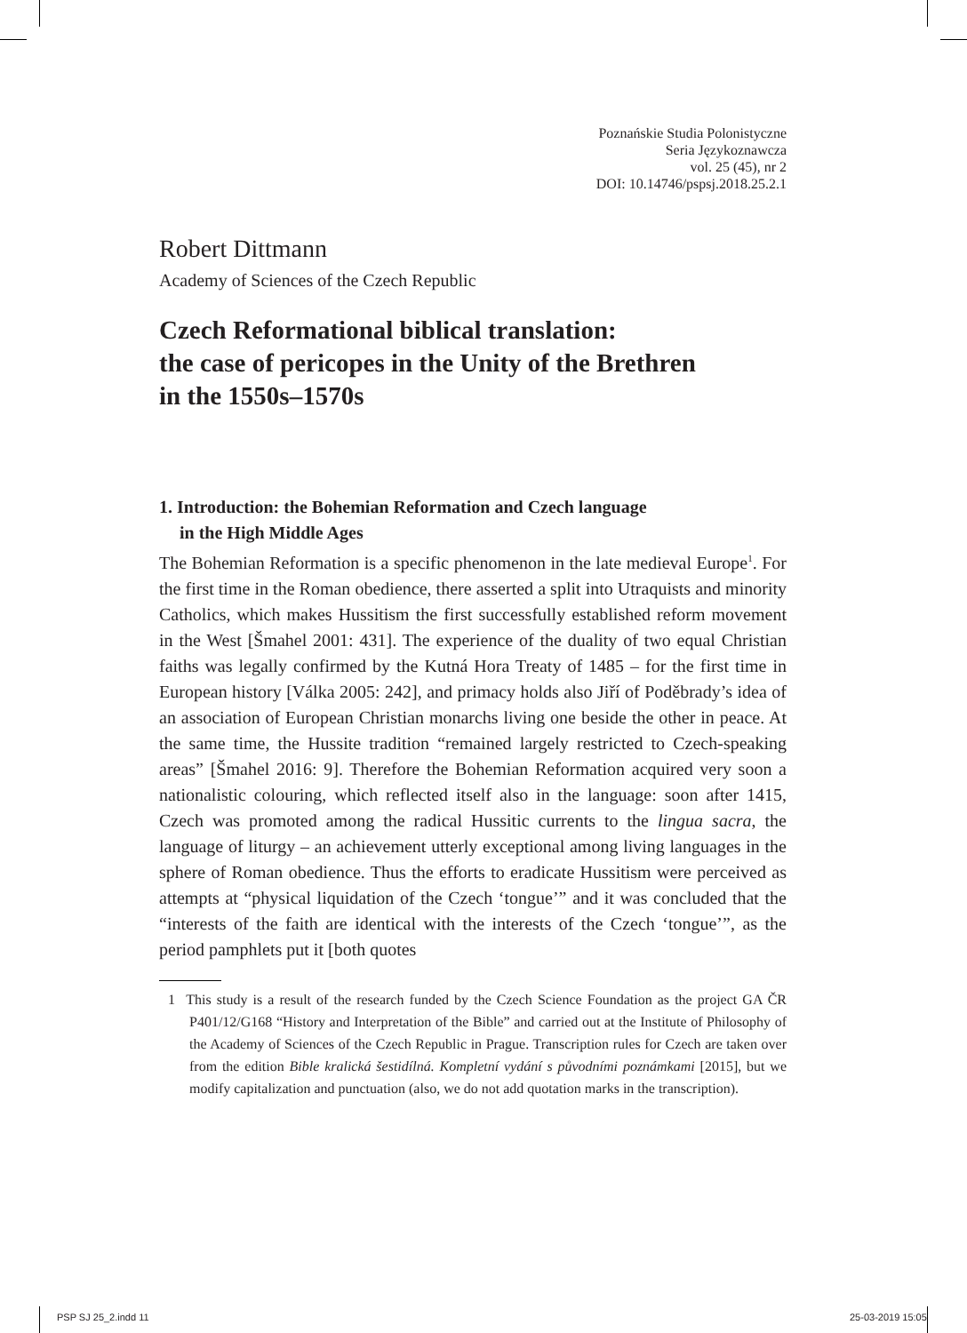Poznańskie Studia Polonistyczne
Seria Językoznawcza
vol. 25 (45), nr 2
DOI: 10.14746/pspsj.2018.25.2.1
Robert Dittmann
Academy of Sciences of the Czech Republic
Czech Reformational biblical translation:
the case of pericopes in the Unity of the Brethren
in the 1550s–1570s
1. Introduction: the Bohemian Reformation and Czech language
in the High Middle Ages
The Bohemian Reformation is a specific phenomenon in the late medieval Europe<sup>1</sup>. For the first time in the Roman obedience, there asserted a split into Utraquists and minority Catholics, which makes Hussitism the first successfully established reform movement in the West [Šmahel 2001: 431]. The experience of the duality of two equal Christian faiths was legally confirmed by the Kutná Hora Treaty of 1485 – for the first time in European history [Válka 2005: 242], and primacy holds also Jiří of Poděbrady’s idea of an association of European Christian monarchs living one beside the other in peace. At the same time, the Hussite tradition “remained largely restricted to Czech-speaking areas” [Šmahel 2016: 9]. Therefore the Bohemian Reformation acquired very soon a nationalistic colouring, which reflected itself also in the language: soon after 1415, Czech was promoted among the radical Hussitic currents to the lingua sacra, the language of liturgy – an achievement utterly exceptional among living languages in the sphere of Roman obedience. Thus the efforts to eradicate Hussitism were perceived as attempts at “physical liquidation of the Czech ‘tongue’” and it was concluded that the “interests of the faith are identical with the interests of the Czech ‘tongue’”, as the period pamphlets put it [both quotes
1 This study is a result of the research funded by the Czech Science Foundation as the project GA ČR P401/12/G168 “History and Interpretation of the Bible” and carried out at the Institute of Philosophy of the Academy of Sciences of the Czech Republic in Prague. Transcription rules for Czech are taken over from the edition Bible kralická šestidílná. Kompletní vydání s původními poznámkami [2015], but we modify capitalization and punctuation (also, we do not add quotation marks in the transcription).
PSP SJ 25_2.indd 11 25-03-2019 15:05